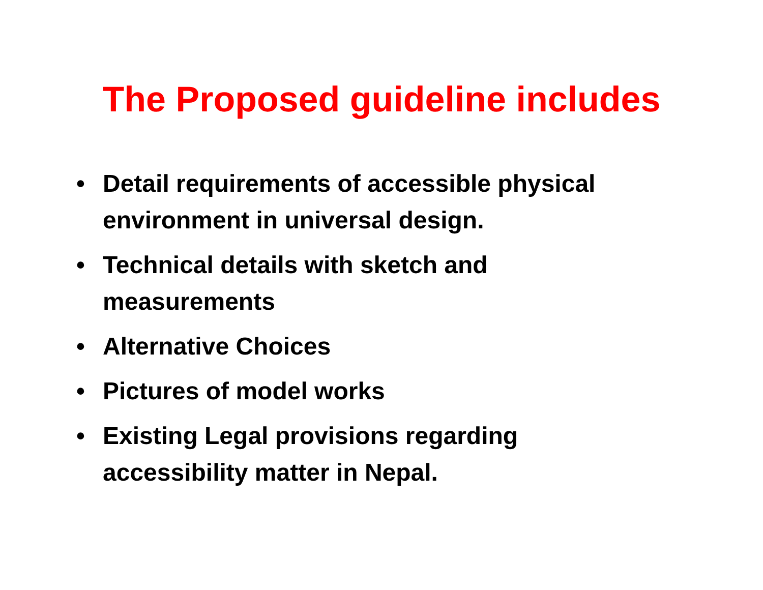The Proposed guideline includes
• Detail requirements of accessible physical environment in universal design.
• Technical details with sketch and
measurements
• Alternative Choices
• Pictures of model works
• Existing Legal provisions regarding
accessibility matter in Nepal.